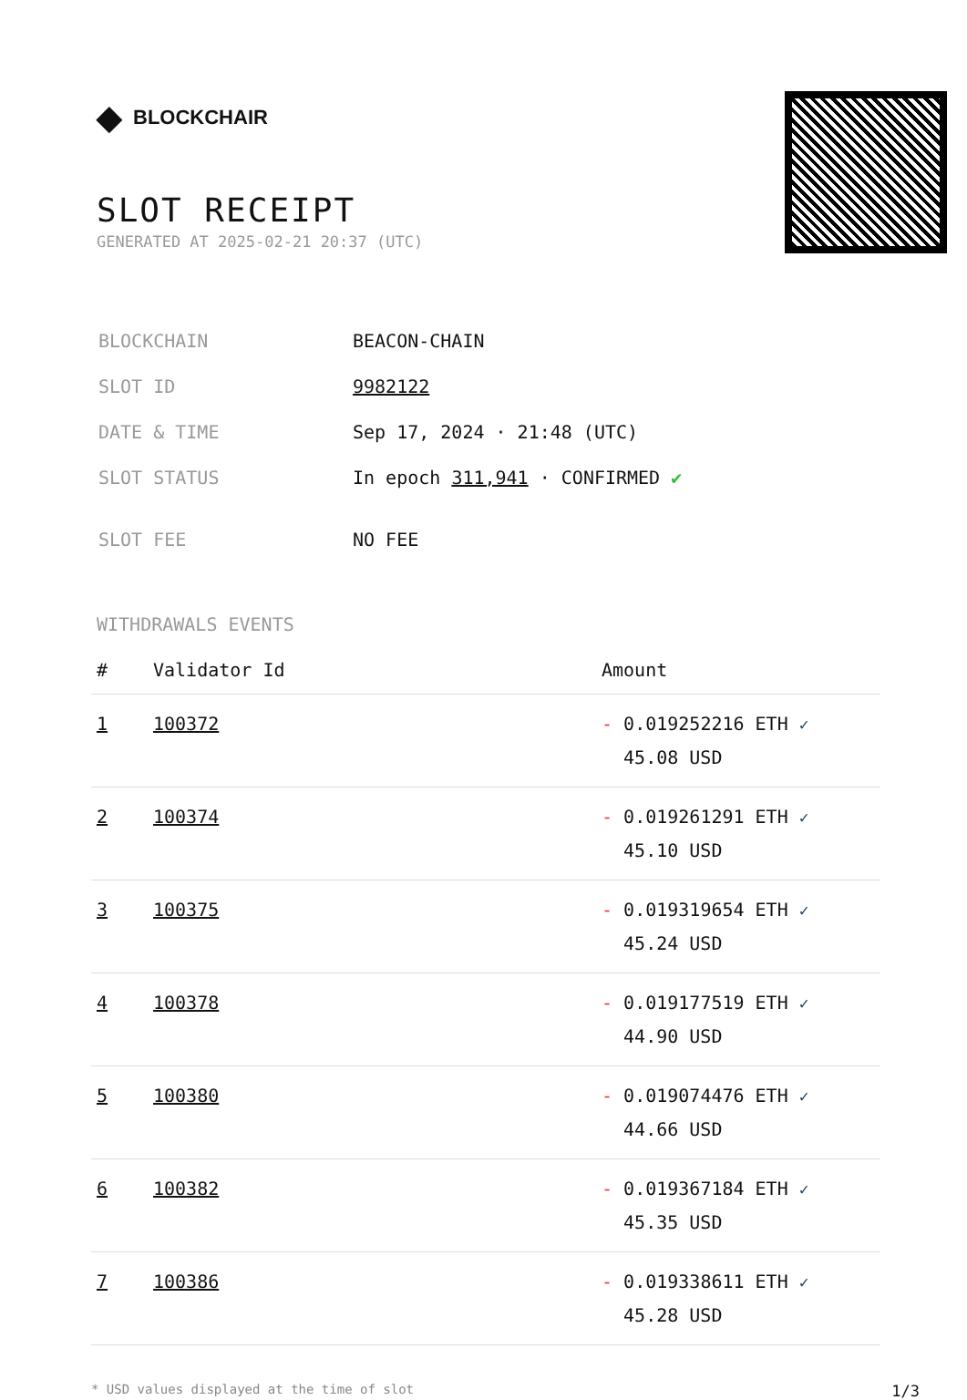◆ BLOCKCHAIR
SLOT RECEIPT
GENERATED AT 2025-02-21 20:37 (UTC)
| BLOCKCHAIN | BEACON-CHAIN |
| SLOT ID | 9982122 |
| DATE & TIME | Sep 17, 2024 · 21:48 (UTC) |
| SLOT STATUS | In epoch 311,941 · CONFIRMED ✔ |
| SLOT FEE | NO FEE |
WITHDRAWALS EVENTS
| # | Validator Id | Amount |
| --- | --- | --- |
| 1 | 100372 | - 0.019252216 ETH ✓ 45.08 USD |
| 2 | 100374 | - 0.019261291 ETH ✓ 45.10 USD |
| 3 | 100375 | - 0.019319654 ETH ✓ 45.24 USD |
| 4 | 100378 | - 0.019177519 ETH ✓ 44.90 USD |
| 5 | 100380 | - 0.019074476 ETH ✓ 44.66 USD |
| 6 | 100382 | - 0.019367184 ETH ✓ 45.35 USD |
| 7 | 100386 | - 0.019338611 ETH ✓ 45.28 USD |
* USD values displayed at the time of slot 1/3